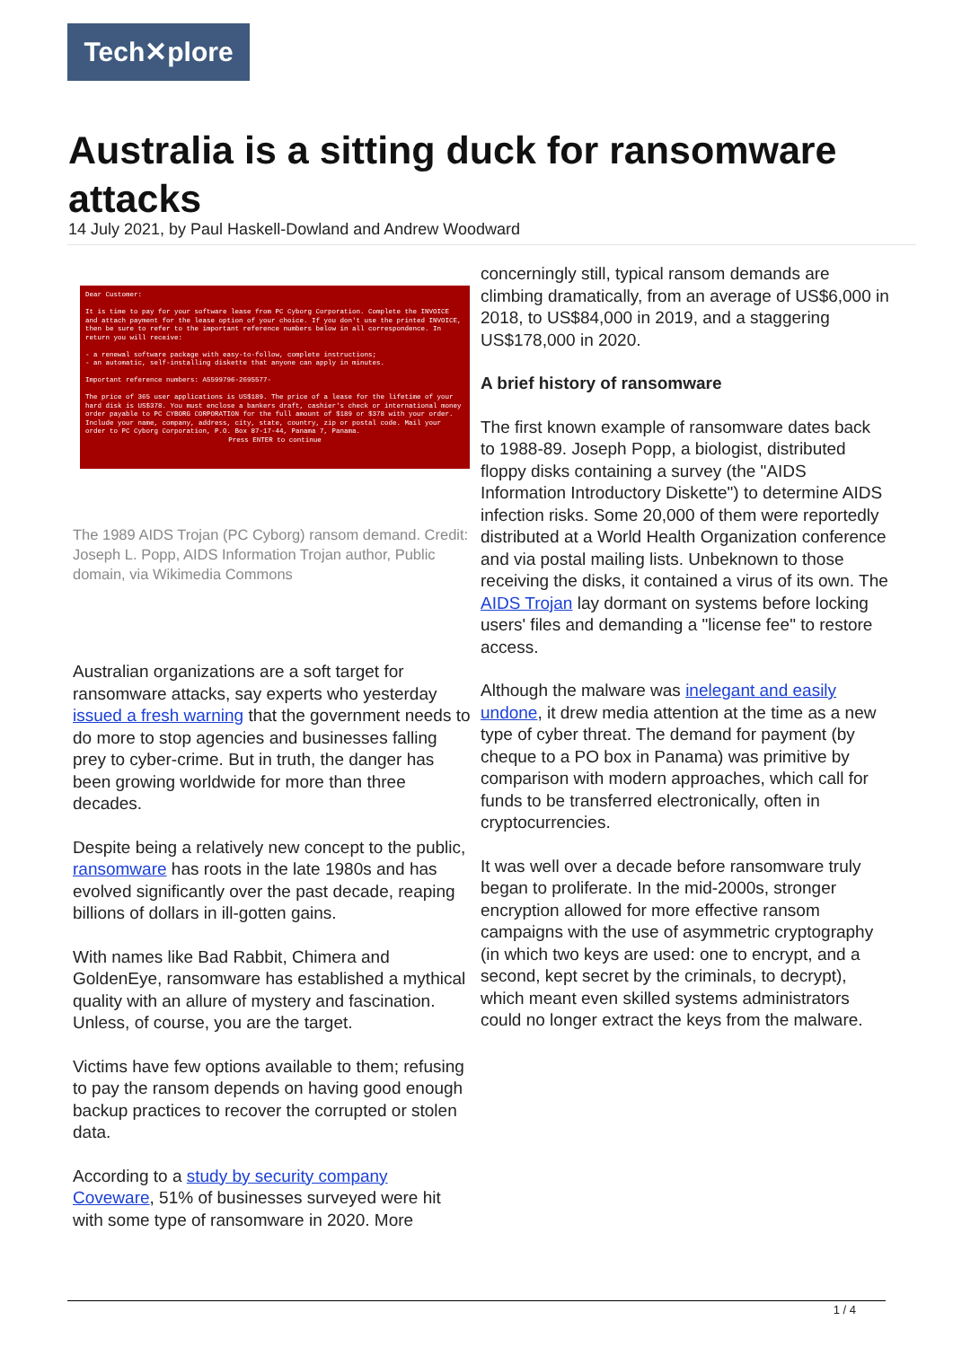Tech✕plore
Australia is a sitting duck for ransomware attacks
14 July 2021, by Paul Haskell-Dowland and Andrew Woodward
Dear Customer:
It is time to pay for your software lease from PC Cyborg Corporation. Complete the INVOICE and attach payment for the lease option of your choice. If you don't use the printed INVOICE, then be sure to refer to the important reference numbers below in all correspondence. In return you will receive:
- a renewal software package with easy-to-follow, complete instructions;
- an automatic, self-installing diskette that anyone can apply in minutes.
Important reference numbers: A5599796-2695577-
The price of 365 user applications is US$189. The price of a lease for the lifetime of your hard disk is US$378. You must enclose a bankers draft, cashier's check or international money order payable to PC CYBORG CORPORATION for the full amount of $189 or $378 with your order. Include your name, company, address, city, state, country, zip or postal code. Mail your order to PC Cyborg Corporation, P.O. Box 87-17-44, Panama 7, Panama.
Press ENTER to continue
The 1989 AIDS Trojan (PC Cyborg) ransom demand. Credit: Joseph L. Popp, AIDS Information Trojan author, Public domain, via Wikimedia Commons
Australian organizations are a soft target for ransomware attacks, say experts who yesterday issued a fresh warning that the government needs to do more to stop agencies and businesses falling prey to cyber-crime. But in truth, the danger has been growing worldwide for more than three decades.
Despite being a relatively new concept to the public, ransomware has roots in the late 1980s and has evolved significantly over the past decade, reaping billions of dollars in ill-gotten gains.
With names like Bad Rabbit, Chimera and GoldenEye, ransomware has established a mythical quality with an allure of mystery and fascination. Unless, of course, you are the target.
Victims have few options available to them; refusing to pay the ransom depends on having good enough backup practices to recover the corrupted or stolen data.
According to a study by security company Coveware, 51% of businesses surveyed were hit with some type of ransomware in 2020. More
concerningly still, typical ransom demands are climbing dramatically, from an average of US$6,000 in 2018, to US$84,000 in 2019, and a staggering US$178,000 in 2020.
A brief history of ransomware
The first known example of ransomware dates back to 1988-89. Joseph Popp, a biologist, distributed floppy disks containing a survey (the "AIDS Information Introductory Diskette") to determine AIDS infection risks. Some 20,000 of them were reportedly distributed at a World Health Organization conference and via postal mailing lists. Unbeknown to those receiving the disks, it contained a virus of its own. The AIDS Trojan lay dormant on systems before locking users' files and demanding a "license fee" to restore access.
Although the malware was inelegant and easily undone, it drew media attention at the time as a new type of cyber threat. The demand for payment (by cheque to a PO box in Panama) was primitive by comparison with modern approaches, which call for funds to be transferred electronically, often in cryptocurrencies.
It was well over a decade before ransomware truly began to proliferate. In the mid-2000s, stronger encryption allowed for more effective ransom campaigns with the use of asymmetric cryptography (in which two keys are used: one to encrypt, and a second, kept secret by the criminals, to decrypt), which meant even skilled systems administrators could no longer extract the keys from the malware.
1 / 4